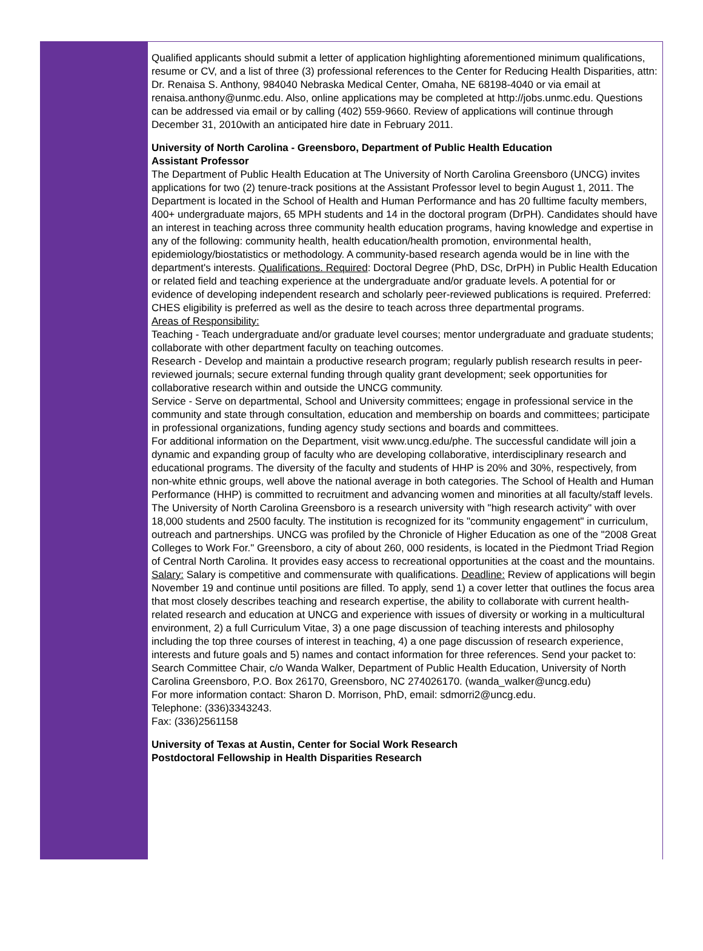Qualified applicants should submit a letter of application highlighting aforementioned minimum qualifications, resume or CV, and a list of three (3) professional references to the Center for Reducing Health Disparities, attn: Dr. Renaisa S. Anthony, 984040 Nebraska Medical Center, Omaha, NE 68198-4040 or via email at renaisa.anthony@unmc.edu. Also, online applications may be completed at http://jobs.unmc.edu. Questions can be addressed via email or by calling (402) 559-9660. Review of applications will continue through December 31, 2010with an anticipated hire date in February 2011.
University of North Carolina - Greensboro, Department of Public Health Education
Assistant Professor
The Department of Public Health Education at The University of North Carolina Greensboro (UNCG) invites applications for two (2) tenure-track positions at the Assistant Professor level to begin August 1, 2011. The Department is located in the School of Health and Human Performance and has 20 fulltime faculty members, 400+ undergraduate majors, 65 MPH students and 14 in the doctoral program (DrPH). Candidates should have an interest in teaching across three community health education programs, having knowledge and expertise in any of the following: community health, health education/health promotion, environmental health, epidemiology/biostatistics or methodology. A community-based research agenda would be in line with the department's interests. Qualifications. Required: Doctoral Degree (PhD, DSc, DrPH) in Public Health Education or related field and teaching experience at the undergraduate and/or graduate levels. A potential for or evidence of developing independent research and scholarly peer-reviewed publications is required. Preferred: CHES eligibility is preferred as well as the desire to teach across three departmental programs.
Areas of Responsibility:
Teaching - Teach undergraduate and/or graduate level courses; mentor undergraduate and graduate students; collaborate with other department faculty on teaching outcomes.
Research - Develop and maintain a productive research program; regularly publish research results in peer-reviewed journals; secure external funding through quality grant development; seek opportunities for collaborative research within and outside the UNCG community.
Service - Serve on departmental, School and University committees; engage in professional service in the community and state through consultation, education and membership on boards and committees; participate in professional organizations, funding agency study sections and boards and committees.
For additional information on the Department, visit www.uncg.edu/phe. The successful candidate will join a dynamic and expanding group of faculty who are developing collaborative, interdisciplinary research and educational programs. The diversity of the faculty and students of HHP is 20% and 30%, respectively, from non-white ethnic groups, well above the national average in both categories. The School of Health and Human Performance (HHP) is committed to recruitment and advancing women and minorities at all faculty/staff levels. The University of North Carolina Greensboro is a research university with "high research activity" with over 18,000 students and 2500 faculty. The institution is recognized for its "community engagement" in curriculum, outreach and partnerships. UNCG was profiled by the Chronicle of Higher Education as one of the "2008 Great Colleges to Work For." Greensboro, a city of about 260, 000 residents, is located in the Piedmont Triad Region of Central North Carolina. It provides easy access to recreational opportunities at the coast and the mountains. Salary: Salary is competitive and commensurate with qualifications. Deadline: Review of applications will begin November 19 and continue until positions are filled. To apply, send 1) a cover letter that outlines the focus area that most closely describes teaching and research expertise, the ability to collaborate with current health-related research and education at UNCG and experience with issues of diversity or working in a multicultural environment, 2) a full Curriculum Vitae, 3) a one page discussion of teaching interests and philosophy including the top three courses of interest in teaching, 4) a one page discussion of research experience, interests and future goals and 5) names and contact information for three references. Send your packet to: Search Committee Chair, c/o Wanda Walker, Department of Public Health Education, University of North Carolina Greensboro, P.O. Box 26170, Greensboro, NC 274026170. (wanda_walker@uncg.edu)
For more information contact: Sharon D. Morrison, PhD, email: sdmorri2@uncg.edu.
Telephone: (336)3343243.
Fax: (336)2561158
University of Texas at Austin, Center for Social Work Research
Postdoctoral Fellowship in Health Disparities Research